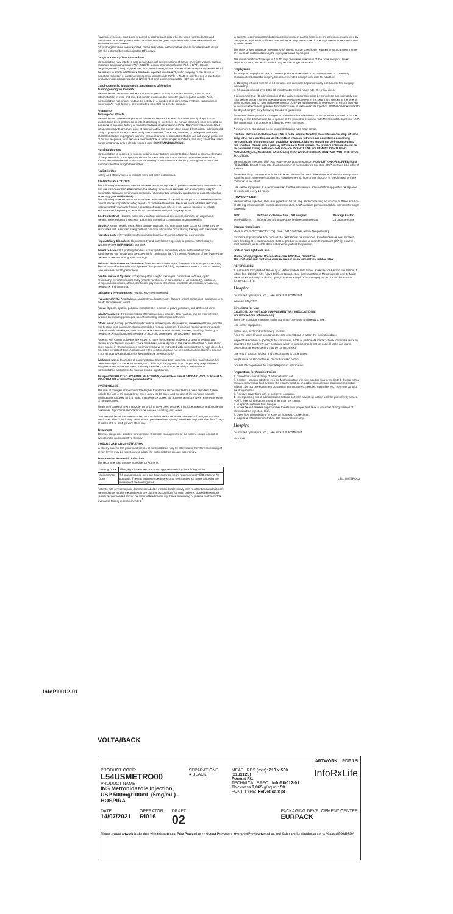Psychotic reactions have been reported in alcoholic patients who are using metronidazole and disulfiram concurrently. Metronidazole should not be given to patients who have taken disulfiram within the last two weeks.
QT prolongation has been reported, particularly when metronidazole was administered with drugs with the potential for prolonging the QT interval.
Drug/Laboratory Test Interactions
Metronidazole may interfere with certain types of determinations of serum chemistry values, such as aspartate aminotransferase (AST, SGOT), alanine aminotransferase (ALT, SGPT), lactate dehydrogenase (LDH), triglycerides, and hexokinase glucose. Values of zero may be observed. All of the assays in which interference has been reported involve enzymatic coupling of the assay to oxidation-reduction of nicotinamide adenine dinucleotide (NAD+⇌NADH). Interference is due to the similarity in absorbance peaks of NADH (340 nm) and metronidazole (322 nm) at pH 7.
Carcinogenesis, Mutagenesis, Impairment of Fertility
Tumorigenicity in Rodents
Metronidazole has shown evidence of carcinogenic activity in studies involving chronic, oral administration in mice and rats, but similar studies in the hamster gave negative results. Also, metronidazole has shown mutagenic activity in a number of in vitro assay systems, but studies in mammals (in vivo) failed to demonstrate a potential for genetic damage.
Pregnancy
Teratogenic Effects
Metronidazole crosses the placental barrier and enters the fetal circulation rapidly. Reproduction studies have been performed in rats at doses up to five times the human dose and have revealed no evidence of impaired fertility or harm to the fetus due to metronidazole. Metronidazole administered intraperitoneally to pregnant mice at approximately the human dose caused fetotoxicity; administered orally to pregnant mice, no fetotoxicity was observed. There are, however, no adequate and well-controlled studies in pregnant women. Because animal reproduction studies are not always predictive of human response, and because metronidazole is a carcinogen in rodents, this drug should be used during pregnancy only if clearly needed (see CONTRAINDICATIONS).
Nursing Mothers
Metronidazole is secreted in human milk in concentrations similar to those found in plasma. Because of the potential for tumorigenicity shown for metronidazole in mouse and rat studies, a decision should be made whether to discontinue nursing or to discontinue the drug, taking into account the importance of the drug to the mother.
Pediatric Use
Safety and effectiveness in children have not been established.
ADVERSE REACTIONS
The following are the most serious adverse reactions reported in patients treated with metronidazole and are also described elsewhere in the labeling: convulsive seizures, encephalopathy, aseptic meningitis, optic and peripheral neuropathy (characterized mainly by numbness or paresthesia of an extremity) (see WARNINGS).
The following adverse reactions associated with the use of metronidazole products were identified in clinical studies or postmarketing reports or published literature. Because some of these reactions were reported voluntarily from a population of uncertain size, it is not always possible to reliably estimate their frequency or establish a causal relationship to drug exposure.
Gastrointestinal: Nausea, anorexia, vomiting, abdominal discomfort, diarrhea, an unpleasant metallic taste, epigastric distress, abdominal cramping, constipation and pancreatitis.
Mouth: A sharp metallic taste. Furry tongue, glossitis, and stomatitis have occurred; these may be associated with a sudden overgrowth of Candida which may occur during therapy with metronidazole.
Hematopoietic: Reversible neutropenia (leukopenia); thrombocytopenia, eosinophilia.
Hepatobiliary Disorders: Hepatotoxicity and liver failure especially in patients with Cockayne syndrome (see WARNINGS), jaundice.
Cardiovascular: QT prolongation has been reported, particularly when metronidazole was administered with drugs with the potential for prolonging the QT interval. Flattening of the T-wave may be seen in electrocardiographic tracings.
Skin and Subcutaneous Disorders: Toxic epidermal necrolysis, Stevens-Johnson syndrome, Drug Reaction with Eosinophilia and Systemic Symptoms (DRESS), erythematous rash, pruritus, swelling face, urticaria, and hyperhidrosis.
Central Nervous System: Encephalopathy, aseptic meningitis, convulsive seizures, optic neuropathy, peripheral neuropathy (mainly numbness or paresthesia of an extremity), dizziness, vertigo, incoordination, ataxia, confusion, psychosis, dysarthria, irritability, depression, weakness, headache, and insomnia.
Laboratory Investigations: Hepatic enzymes increased.
Hypersensitivity: Anaphylaxis, angioedema, hypotension, flushing, nasal congestion, and dryness of mouth (or vagina or vulva).
Renal: Dysuria, cystitis, polyuria, incontinence, a sense of pelvic pressure, and darkened urine.
Local Reactions: Thrombophlebitis after intravenous infusion. This reaction can be minimized or avoided by avoiding prolonged use of indwelling intravenous catheters.
Other: Fever, hiccup, proliferation of Candida in the vagina, dyspareunia, decrease of libido, proctitis, and fleeting joint pains sometimes resembling "serum sickness". If patients receiving metronidazole drink alcoholic beverages, they may experience abdominal distress, nausea, vomiting, flushing, or headache. A modification of the taste of alcoholic beverages has also been reported.
Patients with Crohn's disease are known to have an increased incidence of gastrointestinal and certain extraintestinal cancers. There have been some reports in the medical literature of breast and colon cancer in Crohn's disease patients who have been treated with metronidazole at high doses for extended periods of time. A cause and effect relationship has not been established. Crohn's disease is not an approved indication for Metronidazole Injection, USP.
Darkened Urine: Instances of darkened urine have also been reported, and this manifestation has been the subject of a special investigation. Although the pigment which is probably responsible for this phenomenon has not been positively identified, it is almost certainly a metabolite of metronidazole and seems to have no clinical significance.
To report SUSPECTED ADVERSE REACTIONS, contact Hospira at 1-800-441-4100 or FDA at 1-800-FDA-1088 or www.fda.gov/medwatch
OVERDOSAGE
The use of dosages of metronidazole higher than those recommended has been reported. These include the use of 27 mg/kg three times a day for 20 days, and the use of 75 mg/kg as a single loading dose followed by 7.5 mg/kg maintenance doses. No adverse reactions were reported in either of the two cases.
Single oral doses of metronidazole, up to 15 g, have been reported in suicide attempts and accidental overdoses. Symptoms reported include nausea, vomiting, and ataxia.
Oral metronidazole has been studied as a radiation sensitizer in the treatment of malignant tumors. Neurotoxic effects, including seizures and peripheral neuropathy, have been reported after 5 to 7 days of doses of 6 to 10.4 g every other day.
Treatment
There is no specific antidote for overdose; therefore, management of the patient should consist of symptomatic and supportive therapy.
DOSAGE AND ADMINISTRATION
In elderly patients the pharmacokinetics of metronidazole may be altered and therefore monitoring of serum levels may be necessary to adjust the metronidazole dosage accordingly.
Treatment of Anaerobic Infections
The recommended dosage schedule for Adults is:
| Loading Dose | 15 mg/kg infused over one hour (approximately 1 g for a 70-kg adult). |
| Maintenance Dose | 7.5 mg/kg infused over one hour every six hours (approximately 500 mg for a 70-kg adult). The first maintenance dose should be instituted six hours following the initiation of the loading dose. |
Patients with severe hepatic disease metabolize metronidazole slowly, with resultant accumulation of metronidazole and its metabolites in the plasma. Accordingly, for such patients, doses below those usually recommended should be administered cautiously. Close monitoring of plasma metronidazole levels and toxicity is recommended.<sup>1</sup>
In patients receiving metronidazole injection in whom gastric secretions are continuously removed by nasogastric aspiration, sufficient metronidazole may be removed in the aspirate to cause a reduction in serum levels.
The dose of Metronidazole Injection, USP should not be specifically reduced in anuric patients since accumulated metabolites may be rapidly removed by dialysis.
The usual duration of therapy is 7 to 10 days; however, infections of the bone and joint, lower respiratory tract, and endocardium may require longer treatment.
Prophylaxis
For surgical prophylactic use, to prevent postoperative infection in contaminated or potentially contaminated colorectal surgery, the recommended dosage schedule for adults is:
a. 15 mg/kg infused over 30 to 60 minutes and completed approximately one hour before surgery; followed by:
b. 7.5 mg/kg infused over 30 to 60 minutes at 6 and 12 hours after the initial dose.
It is important that (1) administration of the initial preoperative dose be completed approximately one hour before surgery so that adequate drug levels are present in the serum and tissues at the time of initial incision, and (2) Metronidazole Injection, USP be administered, if necessary, at 6-hour intervals to maintain effective drug levels. Prophylactic use of Metronidazole Injection, USP should be limited to the day of surgery only, following the above guidelines.
Parenteral therapy may be changed to oral metronidazole when conditions warrant, based upon the severity of the disease and the response of the patient to treatment with Metronidazole Injection, USP. The usual adult oral dosage is 7.5 mg/kg every six hours.
A maximum of 4 g should not be exceeded during a 24-hour period.
Caution: Metronidazole Injection, USP is to be administered by slow intravenous drip infusion only, either as a continuous or intermittent infusion. Intravenous admixtures containing metronidazole and other drugs should be avoided. Additives should not be introduced into this solution. If used with a primary intravenous fluid system, the primary solution should be discontinued during metronidazole infusion. DO NOT USE EQUIPMENT CONTAINING ALUMINUM (E.G., NEEDLES, CANNULAE) THAT WOULD COME IN CONTACT WITH THE DRUG SOLUTION.
Metronidazole Injection, USP is a ready-to-use isotonic solution. NO DILUTION OR BUFFERING IS REQUIRED. Do not refrigerate. Each container of Metronidazole Injection, USP contains 13.5 mEq of sodium.
Parenteral drug products should be inspected visually for particulate matter and discoloration prior to administration, whenever solution and container permit. Do not use if cloudy or precipitated or if the container is not intact.
Use sterile equipment. It is recommended that the intravenous administration apparatus be replaced at least once every 24 hours.
HOW SUPPLIED
Metronidazole Injection, USP is supplied in 100 mL bag, each containing an isotonic buffered solution of 500 mg metronidazole. Metronidazole Injection, USP is sterile premixed solution intended for single dose only.
| NDC | Metronidazole Injection, USP 5 mg/mL | Package Factor |
| --- | --- | --- |
| 0409-0152-24 | 500 mg/100 mL single-dose flexible container bag | 24 bags per case |
Storage Conditions
Store at 20° to 25°C (68° to 77°F). [See USP Controlled Room Temperature.]
Exposure of pharmaceutical products to heat should be minimized. Avoid excessive heat. Protect from freezing. It is recommended that the product be stored at room temperature (25°C); however, brief exposure up to 40°C does not adversely affect the product.
Protect from light until use.
Sterile, Nonpyrogenic, Preservative-free, PVC-free, DEHP-free.
The container and container closure are not made with natural rubber latex.
REFERENCES
1. Ralph ED, Kirby WMM: Bioassay of Metronidazole With Either Anaerobic or Aerobic Incubation, J. Infect. Dis. 132:587–591 (Nov.) 1975, or Gulaid, et al: Determination of Metronidazole and its Major Metabolites in Biological Fluids by High Pressure Liquid Chromatography, Br. J. Clin. Pharmacol. 6:430–432, 1978.
Hospira
Distributed by Hospira, Inc., Lake Forest, IL 60045 USA
Revised: May 2021
Directions for Use
CAUTION: DO NOT ADD SUPPLEMENTARY MEDICATIONS.
For intravenous infusion only
Store the individual container in the aluminum overwrap until ready to use.
Use sterile equipment.
Before use, perform the following checks:
Read the label. Ensure solution is the one ordered and is within the expiration date.
Inspect the solution in good light for cloudiness, haze or particulate matter; check for minute leaks by squeezing the bag firmly. Any container which is suspect should not be used. If leaks are found, discard container as sterility may be compromised.
Use only if solution is clear and the container is undamaged.
Single dose plastic container. Discard unused portion.
Consult Package Insert for complete product information.
Preparation for Administration
1. Close flow control clamp of administration set.
2. Caution – adding additives into the Metronidazole Injection solution bag is prohibited. If used with a primary intravenous fluid system, the primary solution should be discontinued during metronidazole infusion. Do not use equipment containing aluminum (e.g. needles, cannulae, etc.) that may contact the drug solution.
3. Remove cover from port at bottom of container.
4. Insert piercing pin of administration set into port with a twisting motion until the pin is firmly seated.
NOTE: See full directions on administration set carton.
5. Suspend container from hanger.
6. Squeeze and release drip chamber to establish proper fluid level in chamber during infusion of Metronidazole Injection, USP.
7. Open flow control clamp to expel air from set. Close clamp.
8. Regulate rate of administration with flow control clamp.
Hospira
Distributed by Hospira, Inc., Lake Forest, IL 60045 USA
May 2021
L54USMETRO00
InfoPI0012-01
VOLTA/BACK
ARTWORK PDF 1.5
PRODUCT CODE:
L54USMETRO00
PRODUCT NAME
INS Metronidazole Injection, USP 500mg/100mL (5mg/mL) - HOSPIRA
SEPARATIONS:
● BLACK
MEASURES (mm): 210 x 500 (210x125)
Format F/1
TECHNICAL SPEC : InfoPI0012-01
Thickness 0,065 g/sq.mt: 50
FONT TYPE: Helvetica 8 pt
InfoRxLife
DATE
14/07/2021
OPERATOR
RI016
DRAFT
02
PACKAGING DEVELOPMENT CENTER
EURPACK
Please ensure artwork is checked with this settings: Print Production >> Output Preview >> Overprint Preview turned on and Color profile simulation set to "Coated FOGRA39"